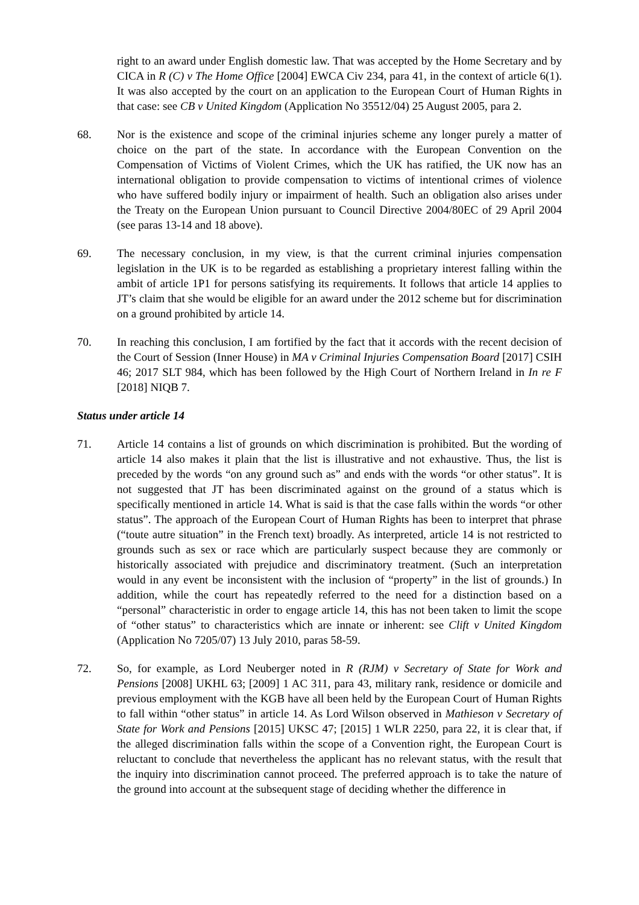right to an award under English domestic law. That was accepted by the Home Secretary and by CICA in R (C) v The Home Office [2004] EWCA Civ 234, para 41, in the context of article 6(1). It was also accepted by the court on an application to the European Court of Human Rights in that case: see CB v United Kingdom (Application No 35512/04) 25 August 2005, para 2.
68. Nor is the existence and scope of the criminal injuries scheme any longer purely a matter of choice on the part of the state. In accordance with the European Convention on the Compensation of Victims of Violent Crimes, which the UK has ratified, the UK now has an international obligation to provide compensation to victims of intentional crimes of violence who have suffered bodily injury or impairment of health. Such an obligation also arises under the Treaty on the European Union pursuant to Council Directive 2004/80EC of 29 April 2004 (see paras 13-14 and 18 above).
69. The necessary conclusion, in my view, is that the current criminal injuries compensation legislation in the UK is to be regarded as establishing a proprietary interest falling within the ambit of article 1P1 for persons satisfying its requirements. It follows that article 14 applies to JT’s claim that she would be eligible for an award under the 2012 scheme but for discrimination on a ground prohibited by article 14.
70. In reaching this conclusion, I am fortified by the fact that it accords with the recent decision of the Court of Session (Inner House) in MA v Criminal Injuries Compensation Board [2017] CSIH 46; 2017 SLT 984, which has been followed by the High Court of Northern Ireland in In re F [2018] NIQB 7.
Status under article 14
71. Article 14 contains a list of grounds on which discrimination is prohibited. But the wording of article 14 also makes it plain that the list is illustrative and not exhaustive. Thus, the list is preceded by the words “on any ground such as” and ends with the words “or other status”. It is not suggested that JT has been discriminated against on the ground of a status which is specifically mentioned in article 14. What is said is that the case falls within the words “or other status”. The approach of the European Court of Human Rights has been to interpret that phrase (“toute autre situation” in the French text) broadly. As interpreted, article 14 is not restricted to grounds such as sex or race which are particularly suspect because they are commonly or historically associated with prejudice and discriminatory treatment. (Such an interpretation would in any event be inconsistent with the inclusion of “property” in the list of grounds.) In addition, while the court has repeatedly referred to the need for a distinction based on a “personal” characteristic in order to engage article 14, this has not been taken to limit the scope of “other status” to characteristics which are innate or inherent: see Clift v United Kingdom (Application No 7205/07) 13 July 2010, paras 58-59.
72. So, for example, as Lord Neuberger noted in R (RJM) v Secretary of State for Work and Pensions [2008] UKHL 63; [2009] 1 AC 311, para 43, military rank, residence or domicile and previous employment with the KGB have all been held by the European Court of Human Rights to fall within “other status” in article 14. As Lord Wilson observed in Mathieson v Secretary of State for Work and Pensions [2015] UKSC 47; [2015] 1 WLR 2250, para 22, it is clear that, if the alleged discrimination falls within the scope of a Convention right, the European Court is reluctant to conclude that nevertheless the applicant has no relevant status, with the result that the inquiry into discrimination cannot proceed. The preferred approach is to take the nature of the ground into account at the subsequent stage of deciding whether the difference in